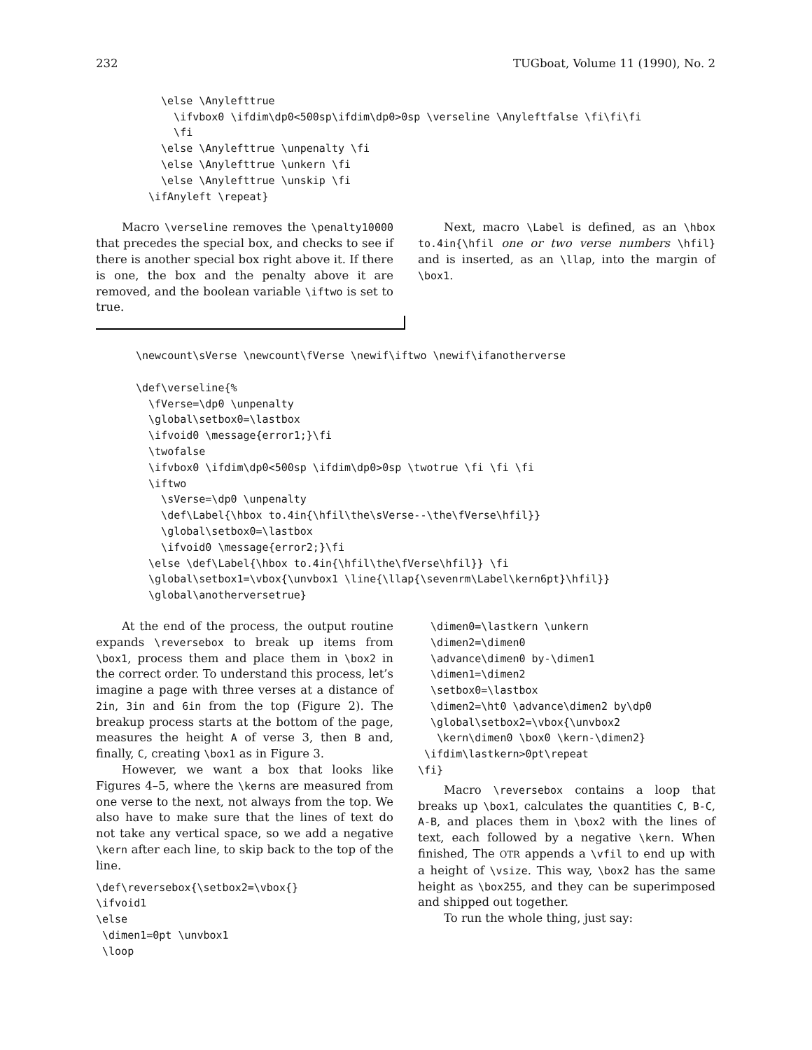232 TUGboat, Volume 11 (1990), No. 2
  \else \Anylefttrue
    \ifvbox0 \ifdim\dp0<500sp\ifdim\dp0>0sp \verseline \Anyleftfalse \fi\fi\fi
    \fi
  \else \Anylefttrue \unpenalty \fi
  \else \Anylefttrue \unkern \fi
  \else \Anylefttrue \unskip \fi
\ifAnyleft \repeat}
Macro \verseline removes the \penalty10000 that precedes the special box, and checks to see if there is another special box right above it. If there is one, the box and the penalty above it are removed, and the boolean variable \iftwo is set to true.
Next, macro \Label is defined, as an \hbox to.4in{\hfil one or two verse numbers \hfil} and is inserted, as an \llap, into the margin of \box1.
\newcount\sVerse \newcount\fVerse \newif\iftwo \newif\ifanotherverse

\def\verseline{%
  \fVerse=\dp0 \unpenalty
  \global\setbox0=\lastbox
  \ifvoid0 \message{error1;}\fi
  \twofalse
  \ifvbox0 \ifdim\dp0<500sp \ifdim\dp0>0sp \twotrue \fi \fi \fi
  \iftwo
    \sVerse=\dp0 \unpenalty
    \def\Label{\hbox to.4in{\hfil\the\sVerse--\the\fVerse\hfil}}
    \global\setbox0=\lastbox
    \ifvoid0 \message{error2;}\fi
  \else \def\Label{\hbox to.4in{\hfil\the\fVerse\hfil}} \fi
  \global\setbox1=\vbox{\unvbox1 \line{\llap{\sevenrm\Label\kern6pt}\hfil}}
  \global\anotherversetrue}
At the end of the process, the output routine expands \reversebox to break up items from \box1, process them and place them in \box2 in the correct order. To understand this process, let’s imagine a page with three verses at a distance of 2in, 3in and 6in from the top (Figure 2). The breakup process starts at the bottom of the page, measures the height A of verse 3, then B and, finally, C, creating \box1 as in Figure 3.
However, we want a box that looks like Figures 4–5, where the \kerns are measured from one verse to the next, not always from the top. We also have to make sure that the lines of text do not take any vertical space, so we add a negative \kern after each line, to skip back to the top of the line.
\def\reversebox{\setbox2=\vbox{}
\ifvoid1
\else
 \dimen1=0pt \unvbox1
 \loop
  \dimen0=\lastkern \unkern
  \dimen2=\dimen0
  \advance\dimen0 by-\dimen1
  \dimen1=\dimen2
  \setbox0=\lastbox
  \dimen2=\ht0 \advance\dimen2 by\dp0
  \global\setbox2=\vbox{\unvbox2
   \kern\dimen0 \box0 \kern-\dimen2}
 \ifdim\lastkern>0pt\repeat
\fi}
Macro \reversebox contains a loop that breaks up \box1, calculates the quantities C, B-C, A-B, and places them in \box2 with the lines of text, each followed by a negative \kern. When finished, The OTR appends a \vfil to end up with a height of \vsize. This way, \box2 has the same height as \box255, and they can be superimposed and shipped out together.
To run the whole thing, just say: